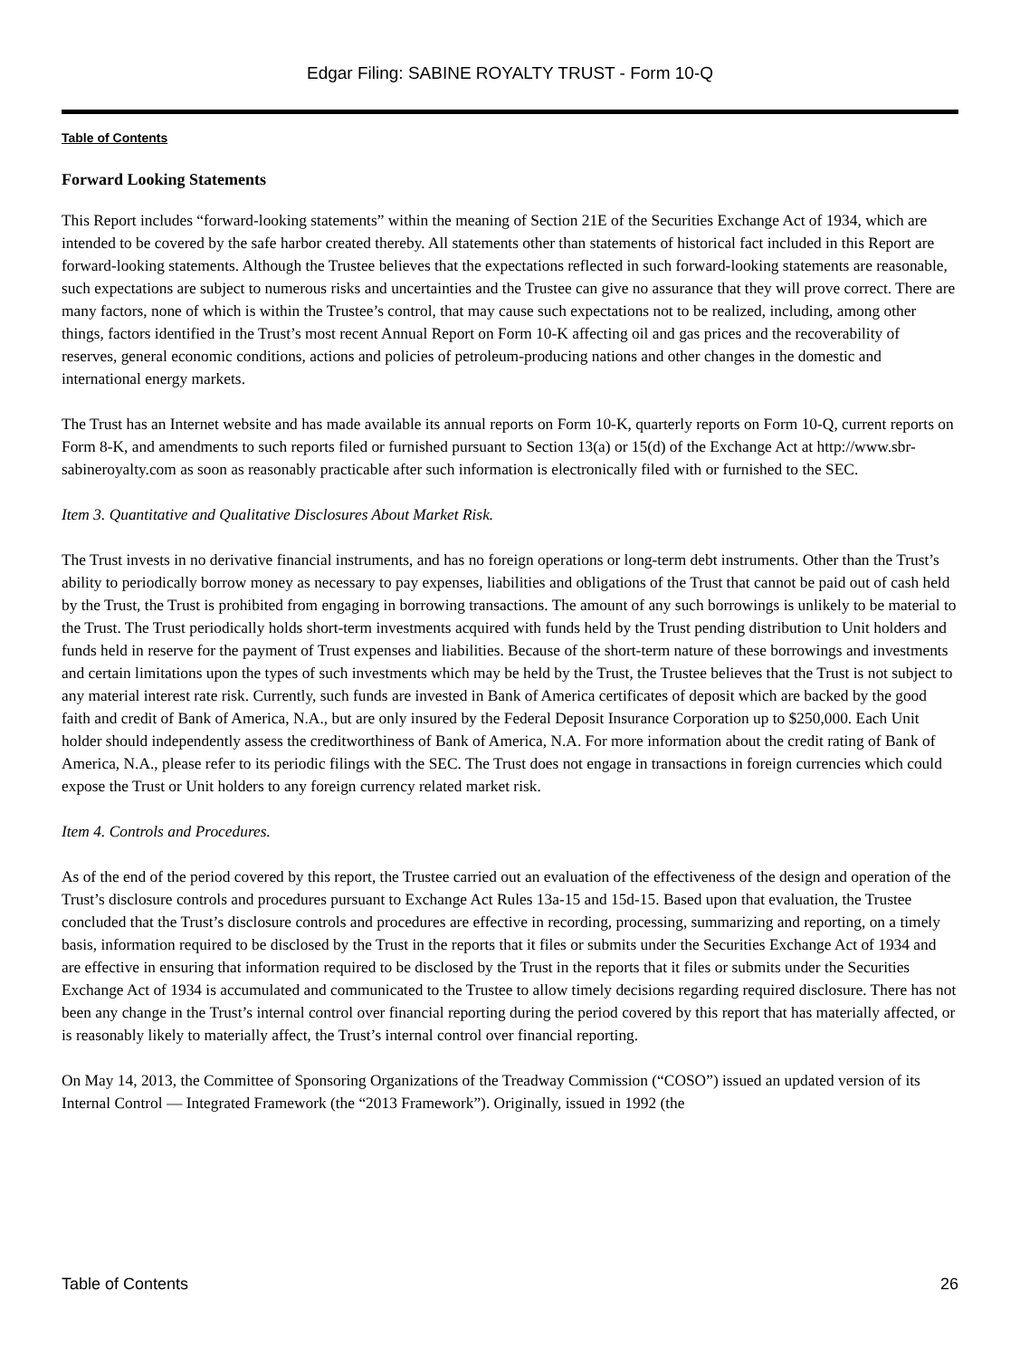Edgar Filing: SABINE ROYALTY TRUST - Form 10-Q
Table of Contents
Forward Looking Statements
This Report includes “forward-looking statements” within the meaning of Section 21E of the Securities Exchange Act of 1934, which are intended to be covered by the safe harbor created thereby. All statements other than statements of historical fact included in this Report are forward-looking statements. Although the Trustee believes that the expectations reflected in such forward-looking statements are reasonable, such expectations are subject to numerous risks and uncertainties and the Trustee can give no assurance that they will prove correct. There are many factors, none of which is within the Trustee’s control, that may cause such expectations not to be realized, including, among other things, factors identified in the Trust’s most recent Annual Report on Form 10-K affecting oil and gas prices and the recoverability of reserves, general economic conditions, actions and policies of petroleum-producing nations and other changes in the domestic and international energy markets.
The Trust has an Internet website and has made available its annual reports on Form 10-K, quarterly reports on Form 10-Q, current reports on Form 8-K, and amendments to such reports filed or furnished pursuant to Section 13(a) or 15(d) of the Exchange Act at http://www.sbr-sabineroyalty.com as soon as reasonably practicable after such information is electronically filed with or furnished to the SEC.
Item 3. Quantitative and Qualitative Disclosures About Market Risk.
The Trust invests in no derivative financial instruments, and has no foreign operations or long-term debt instruments. Other than the Trust’s ability to periodically borrow money as necessary to pay expenses, liabilities and obligations of the Trust that cannot be paid out of cash held by the Trust, the Trust is prohibited from engaging in borrowing transactions. The amount of any such borrowings is unlikely to be material to the Trust. The Trust periodically holds short-term investments acquired with funds held by the Trust pending distribution to Unit holders and funds held in reserve for the payment of Trust expenses and liabilities. Because of the short-term nature of these borrowings and investments and certain limitations upon the types of such investments which may be held by the Trust, the Trustee believes that the Trust is not subject to any material interest rate risk. Currently, such funds are invested in Bank of America certificates of deposit which are backed by the good faith and credit of Bank of America, N.A., but are only insured by the Federal Deposit Insurance Corporation up to $250,000. Each Unit holder should independently assess the creditworthiness of Bank of America, N.A. For more information about the credit rating of Bank of America, N.A., please refer to its periodic filings with the SEC. The Trust does not engage in transactions in foreign currencies which could expose the Trust or Unit holders to any foreign currency related market risk.
Item 4. Controls and Procedures.
As of the end of the period covered by this report, the Trustee carried out an evaluation of the effectiveness of the design and operation of the Trust’s disclosure controls and procedures pursuant to Exchange Act Rules 13a-15 and 15d-15. Based upon that evaluation, the Trustee concluded that the Trust’s disclosure controls and procedures are effective in recording, processing, summarizing and reporting, on a timely basis, information required to be disclosed by the Trust in the reports that it files or submits under the Securities Exchange Act of 1934 and are effective in ensuring that information required to be disclosed by the Trust in the reports that it files or submits under the Securities Exchange Act of 1934 is accumulated and communicated to the Trustee to allow timely decisions regarding required disclosure. There has not been any change in the Trust’s internal control over financial reporting during the period covered by this report that has materially affected, or is reasonably likely to materially affect, the Trust’s internal control over financial reporting.
On May 14, 2013, the Committee of Sponsoring Organizations of the Treadway Commission (“COSO”) issued an updated version of its Internal Control — Integrated Framework (the “2013 Framework”). Originally, issued in 1992 (the
Table of Contents 26